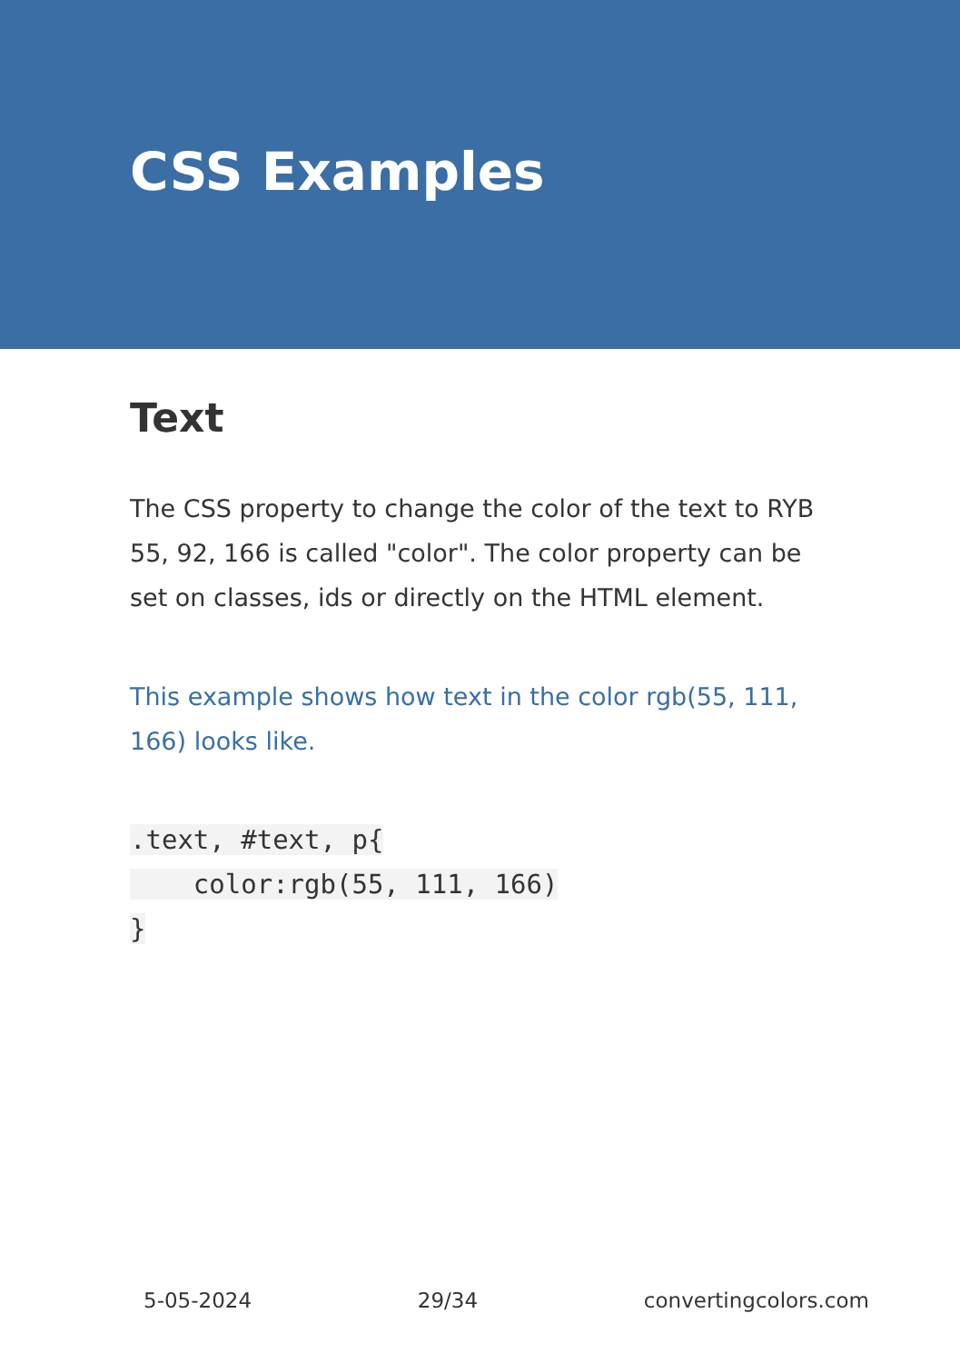CSS Examples
Text
The CSS property to change the color of the text to RYB 55, 92, 166 is called "color". The color property can be set on classes, ids or directly on the HTML element.
This example shows how text in the color rgb(55, 111, 166) looks like.
.text, #text, p{
    color:rgb(55, 111, 166)
}
5-05-2024 29/34 convertingcolors.com